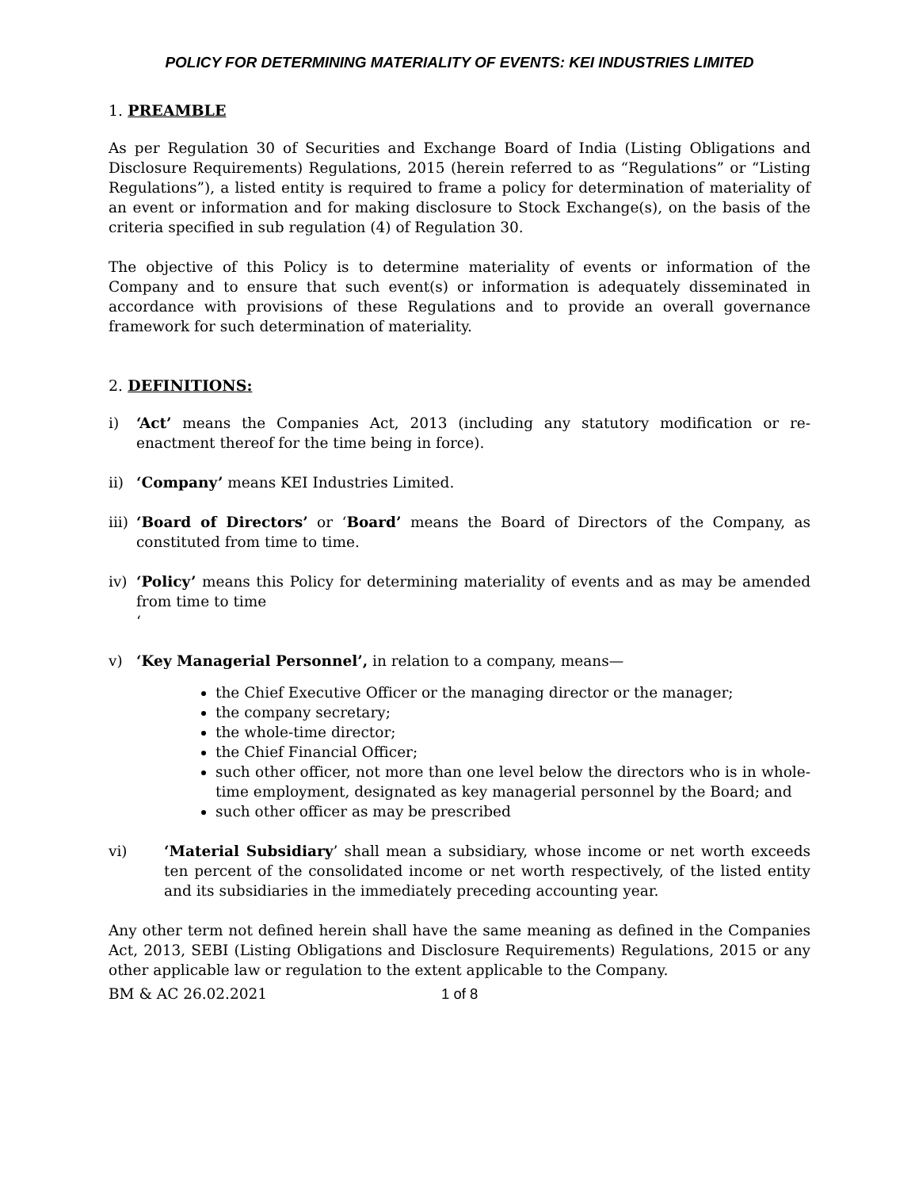POLICY FOR DETERMINING MATERIALITY OF EVENTS: KEI INDUSTRIES LIMITED
1. PREAMBLE
As per Regulation 30 of Securities and Exchange Board of India (Listing Obligations and Disclosure Requirements) Regulations, 2015 (herein referred to as “Regulations” or “Listing Regulations”), a listed entity is required to frame a policy for determination of materiality of an event or information and for making disclosure to Stock Exchange(s), on the basis of the criteria specified in sub regulation (4) of Regulation 30.
The objective of this Policy is to determine materiality of events or information of the Company and to ensure that such event(s) or information is adequately disseminated in accordance with provisions of these Regulations and to provide an overall governance framework for such determination of materiality.
2. DEFINITIONS:
i) ‘Act’ means the Companies Act, 2013 (including any statutory modification or re-enactment thereof for the time being in force).
ii) ‘Company’ means KEI Industries Limited.
iii) ‘Board of Directors’ or ‘Board’ means the Board of Directors of the Company, as constituted from time to time.
iv) ‘Policy’ means this Policy for determining materiality of events and as may be amended from time to time
‘
v) ‘Key Managerial Personnel’, in relation to a company, means—
the Chief Executive Officer or the managing director or the manager;
the company secretary;
the whole-time director;
the Chief Financial Officer;
such other officer, not more than one level below the directors who is in whole-time employment, designated as key managerial personnel by the Board; and
such other officer as may be prescribed
vi) ‘Material Subsidiary’ shall mean a subsidiary, whose income or net worth exceeds ten percent of the consolidated income or net worth respectively, of the listed entity and its subsidiaries in the immediately preceding accounting year.
Any other term not defined herein shall have the same meaning as defined in the Companies Act, 2013, SEBI (Listing Obligations and Disclosure Requirements) Regulations, 2015 or any other applicable law or regulation to the extent applicable to the Company.
BM & AC 26.02.2021 1 of 8